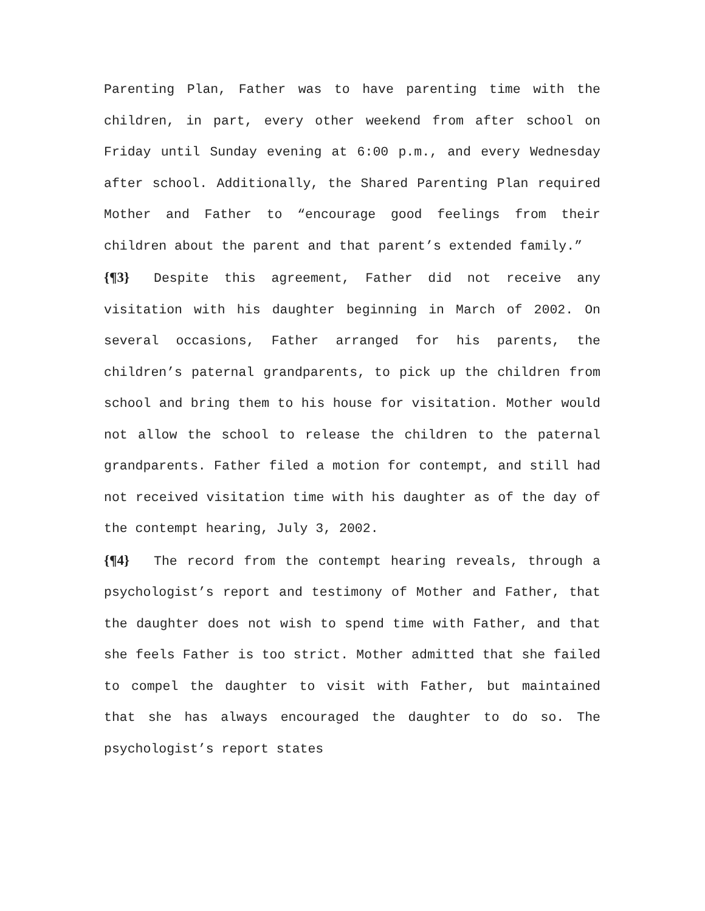Parenting Plan, Father was to have parenting time with the children, in part, every other weekend from after school on Friday until Sunday evening at 6:00 p.m., and every Wednesday after school. Additionally, the Shared Parenting Plan required Mother and Father to “encourage good feelings from their children about the parent and that parent’s extended family.”
{¶3} Despite this agreement, Father did not receive any visitation with his daughter beginning in March of 2002. On several occasions, Father arranged for his parents, the children’s paternal grandparents, to pick up the children from school and bring them to his house for visitation. Mother would not allow the school to release the children to the paternal grandparents. Father filed a motion for contempt, and still had not received visitation time with his daughter as of the day of the contempt hearing, July 3, 2002.
{¶4} The record from the contempt hearing reveals, through a psychologist’s report and testimony of Mother and Father, that the daughter does not wish to spend time with Father, and that she feels Father is too strict. Mother admitted that she failed to compel the daughter to visit with Father, but maintained that she has always encouraged the daughter to do so. The psychologist’s report states